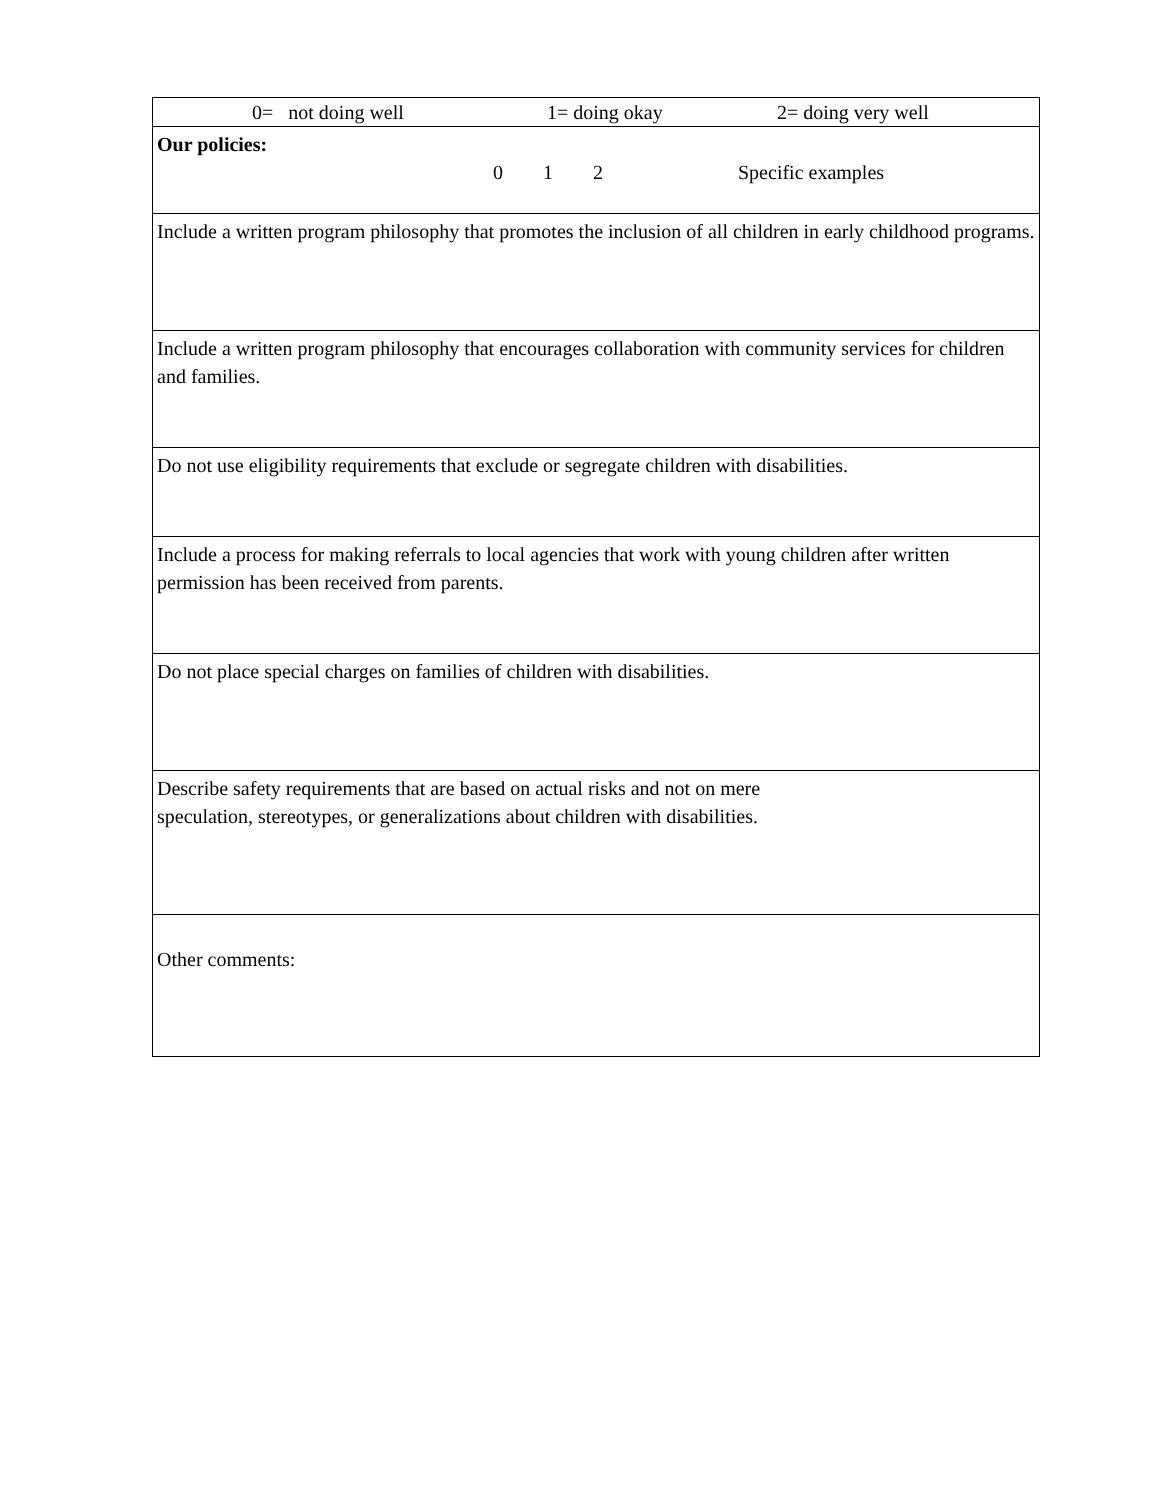| 0= not doing well 1= doing okay 2= doing very well |
| Our policies: 0 1 2 Specific examples |
| Include a written program philosophy that promotes the inclusion of all children in early childhood programs. |
| Include a written program philosophy that encourages collaboration with community services for children and families. |
| Do not use eligibility requirements that exclude or segregate children with disabilities. |
| Include a process for making referrals to local agencies that work with young children after written permission has been received from parents. |
| Do not place special charges on families of children with disabilities. |
| Describe safety requirements that are based on actual risks and not on mere speculation, stereotypes, or generalizations about children with disabilities. |
| Other comments: |